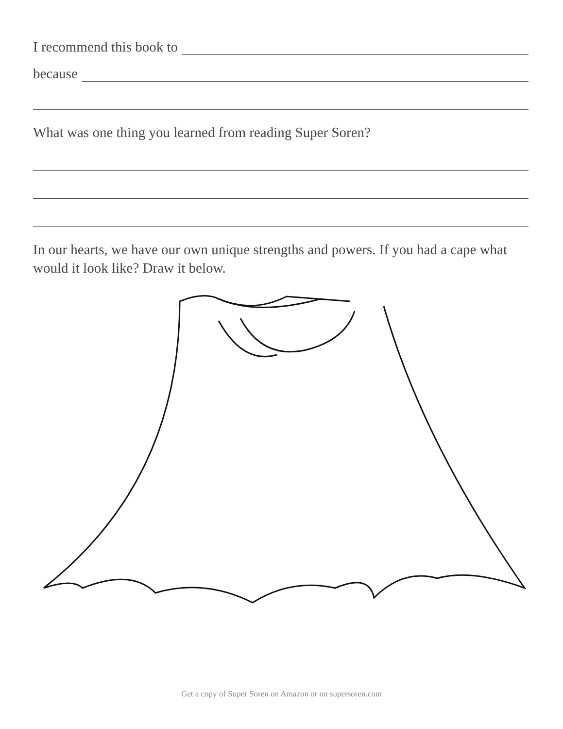I recommend this book to
because
What was one thing you learned from reading Super Soren?
In our hearts, we have our own unique strengths and powers. If you had a cape what would it look like? Draw it below.
Get a copy of Super Soren on Amazon or on supersoren.com